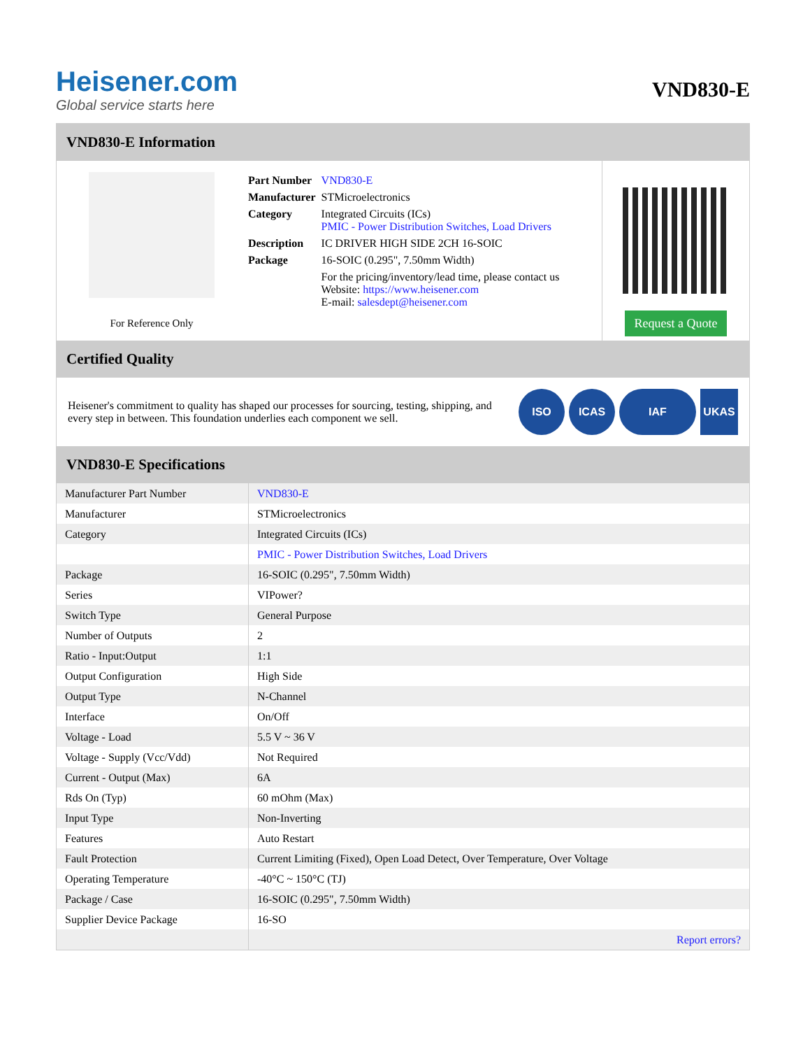Heisener.com
Global service starts here
VND830-E
VND830-E Information
For Reference Only
| Part Number | VND830-E |
| Manufacturer | STMicroelectronics |
| Category | Integrated Circuits (ICs) PMIC - Power Distribution Switches, Load Drivers |
| Description | IC DRIVER HIGH SIDE 2CH 16-SOIC |
| Package | 16-SOIC (0.295", 7.50mm Width) |
| | For the pricing/inventory/lead time, please contact us Website: https://www.heisener.com E-mail: salesdept@heisener.com |
Request a Quote
Certified Quality
Heisener's commitment to quality has shaped our processes for sourcing, testing, shipping, and every step in between. This foundation underlies each component we sell.
ISO ICAS IAF UKAS
VND830-E Specifications
| Manufacturer Part Number | VND830-E |
| Manufacturer | STMicroelectronics |
| Category | Integrated Circuits (ICs) |
| | PMIC - Power Distribution Switches, Load Drivers |
| Package | 16-SOIC (0.295", 7.50mm Width) |
| Series | VIPower? |
| Switch Type | General Purpose |
| Number of Outputs | 2 |
| Ratio - Input:Output | 1:1 |
| Output Configuration | High Side |
| Output Type | N-Channel |
| Interface | On/Off |
| Voltage - Load | 5.5 V ~ 36 V |
| Voltage - Supply (Vcc/Vdd) | Not Required |
| Current - Output (Max) | 6A |
| Rds On (Typ) | 60 mOhm (Max) |
| Input Type | Non-Inverting |
| Features | Auto Restart |
| Fault Protection | Current Limiting (Fixed), Open Load Detect, Over Temperature, Over Voltage |
| Operating Temperature | -40°C ~ 150°C (TJ) |
| Package / Case | 16-SOIC (0.295", 7.50mm Width) |
| Supplier Device Package | 16-SO |
| | Report errors? |